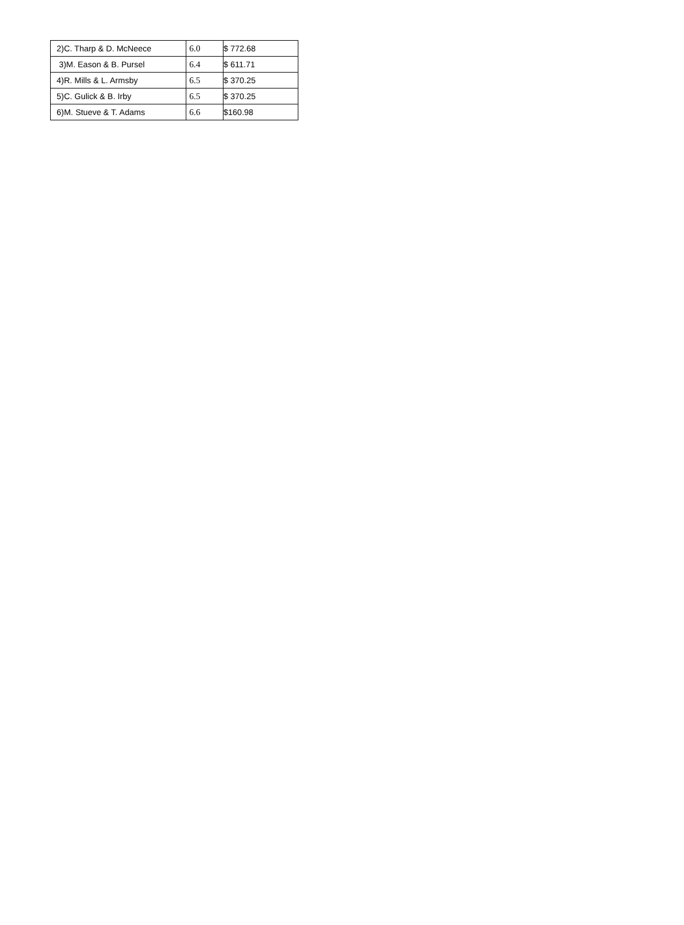| 2)C. Tharp & D. McNeece | 6.0 | $ 772.68 |
| 3)M. Eason & B. Pursel | 6.4 | $ 611.71 |
| 4)R. Mills & L. Armsby | 6.5 | $ 370.25 |
| 5)C. Gulick & B. Irby | 6.5 | $ 370.25 |
| 6)M. Stueve & T. Adams | 6.6 | $160.98 |